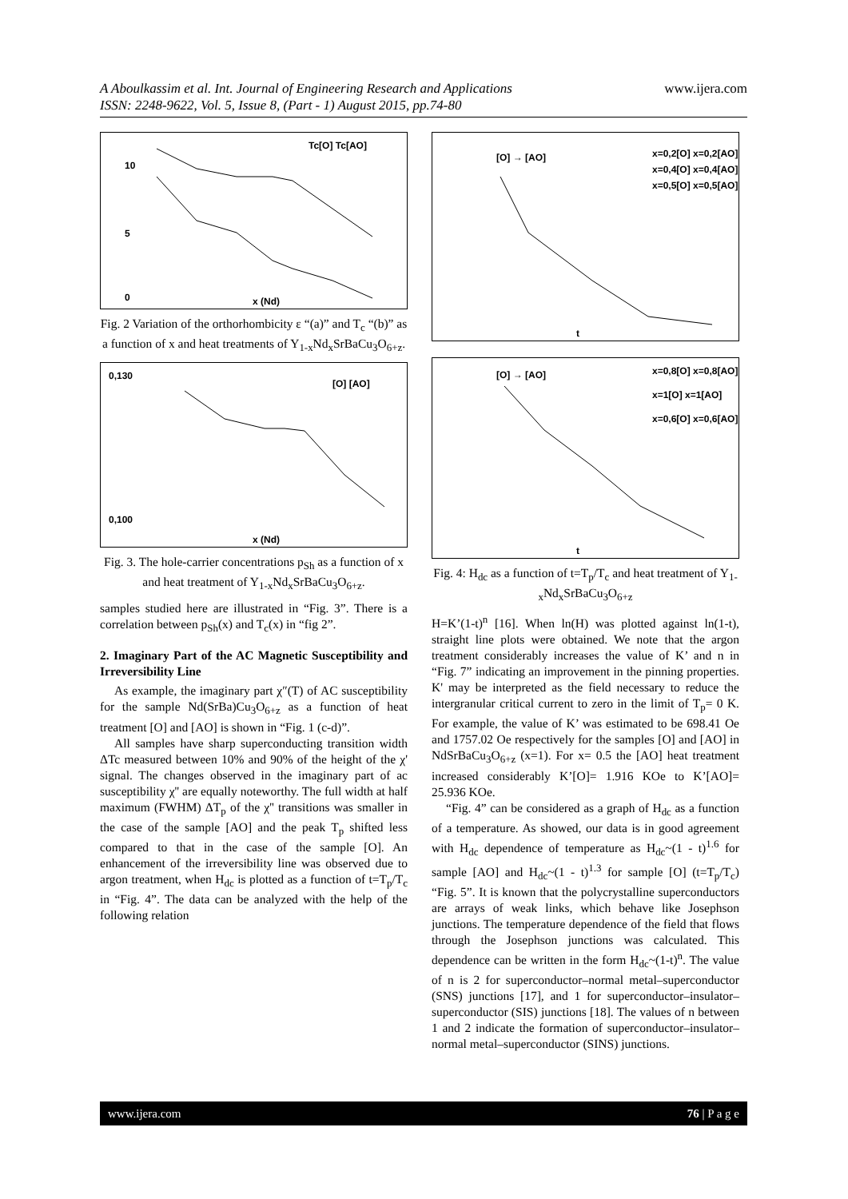A Aboulkassim et al. Int. Journal of Engineering Research and Applications www.ijera.com
ISSN: 2248-9622, Vol. 5, Issue 8, (Part - 1) August 2015, pp.74-80
Tc[O] Tc[AO]
10
5
0
x (Nd)
Fig. 2 Variation of the orthorhombicity ε “(a)” and T<sub>c</sub> “(b)” as a function of x and heat treatments of Y<sub>1-x</sub>Nd<sub>x</sub>SrBaCu<sub>3</sub>O<sub>6+z</sub>.
[O] [AO]
0,130
0,100
x (Nd)
Fig. 3. The hole-carrier concentrations p<sub>Sh</sub> as a function of x and heat treatment of Y<sub>1-x</sub>Nd<sub>x</sub>SrBaCu<sub>3</sub>O<sub>6+z</sub>.
samples studied here are illustrated in “Fig. 3”. There is a correlation between p<sub>Sh</sub>(x) and T<sub>c</sub>(x) in “fig 2”.
2. Imaginary Part of the AC Magnetic Susceptibility and Irreversibility Line
As example, the imaginary part χ″(T) of AC susceptibility for the sample Nd(SrBa)Cu<sub>3</sub>O<sub>6+z</sub> as a function of heat treatment [O] and [AO] is shown in “Fig. 1 (c-d)”.
All samples have sharp superconducting transition width ΔTc measured between 10% and 90% of the height of the χ' signal. The changes observed in the imaginary part of ac susceptibility χ'' are equally noteworthy. The full width at half maximum (FWHM) ΔT<sub>p</sub> of the χ'' transitions was smaller in the case of the sample [AO] and the peak T<sub>p</sub> shifted less compared to that in the case of the sample [O]. An enhancement of the irreversibility line was observed due to argon treatment, when H<sub>dc</sub> is plotted as a function of t=T<sub>p</sub>/T<sub>c</sub> in “Fig. 4”. The data can be analyzed with the help of the following relation
[O] → [AO]
x=0,2[O] x=0,2[AO]
x=0,4[O] x=0,4[AO]
x=0,5[O] x=0,5[AO]
t
[O] → [AO]
x=0,8[O] x=0,8[AO]
x=1[O] x=1[AO]
x=0,6[O] x=0,6[AO]
t
Fig. 4: H<sub>dc</sub> as a function of t=T<sub>p</sub>/T<sub>c</sub> and heat treatment of Y<sub>1-x</sub>Nd<sub>x</sub>SrBaCu<sub>3</sub>O<sub>6+z</sub>
H=K’(1-t)<sup>n</sup> [16]. When ln(H) was plotted against ln(1-t), straight line plots were obtained. We note that the argon treatment considerably increases the value of K’ and n in “Fig. 7” indicating an improvement in the pinning properties. K' may be interpreted as the field necessary to reduce the intergranular critical current to zero in the limit of T<sub>p</sub>= 0 K. For example, the value of K’ was estimated to be 698.41 Oe and 1757.02 Oe respectively for the samples [O] and [AO] in NdSrBaCu<sub>3</sub>O<sub>6+z</sub> (x=1). For x= 0.5 the [AO] heat treatment increased considerably K’[O]= 1.916 KOe to K’[AO]= 25.936 KOe.
“Fig. 4” can be considered as a graph of H<sub>dc</sub> as a function of a temperature. As showed, our data is in good agreement with H<sub>dc</sub> dependence of temperature as H<sub>dc</sub>~(1 - t)<sup>1.6</sup> for sample [AO] and H<sub>dc</sub>~(1 - t)<sup>1.3</sup> for sample [O] (t=T<sub>p</sub>/T<sub>c</sub>) “Fig. 5”. It is known that the polycrystalline superconductors are arrays of weak links, which behave like Josephson junctions. The temperature dependence of the field that flows through the Josephson junctions was calculated. This dependence can be written in the form H<sub>dc</sub>~(1-t)<sup>n</sup>. The value of n is 2 for superconductor–normal metal–superconductor (SNS) junctions [17], and 1 for superconductor–insulator–superconductor (SIS) junctions [18]. The values of n between 1 and 2 indicate the formation of superconductor–insulator–normal metal–superconductor (SINS) junctions.
www.ijera.com 76 | P a g e